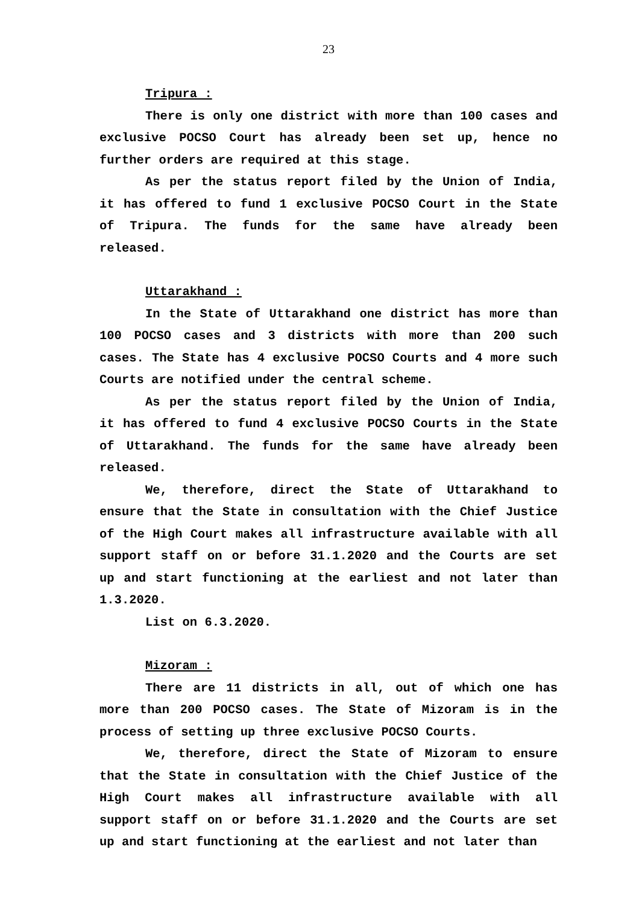23
Tripura :
There is only one district with more than 100 cases and exclusive POCSO Court has already been set up, hence no further orders are required at this stage.
As per the status report filed by the Union of India, it has offered to fund 1 exclusive POCSO Court in the State of Tripura. The funds for the same have already been released.
Uttarakhand :
In the State of Uttarakhand one district has more than 100 POCSO cases and 3 districts with more than 200 such cases. The State has 4 exclusive POCSO Courts and 4 more such Courts are notified under the central scheme.
As per the status report filed by the Union of India, it has offered to fund 4 exclusive POCSO Courts in the State of Uttarakhand. The funds for the same have already been released.
We, therefore, direct the State of Uttarakhand to ensure that the State in consultation with the Chief Justice of the High Court makes all infrastructure available with all support staff on or before 31.1.2020 and the Courts are set up and start functioning at the earliest and not later than 1.3.2020.
List on 6.3.2020.
Mizoram :
There are 11 districts in all, out of which one has more than 200 POCSO cases. The State of Mizoram is in the process of setting up three exclusive POCSO Courts.
We, therefore, direct the State of Mizoram to ensure that the State in consultation with the Chief Justice of the High Court makes all infrastructure available with all support staff on or before 31.1.2020 and the Courts are set up and start functioning at the earliest and not later than